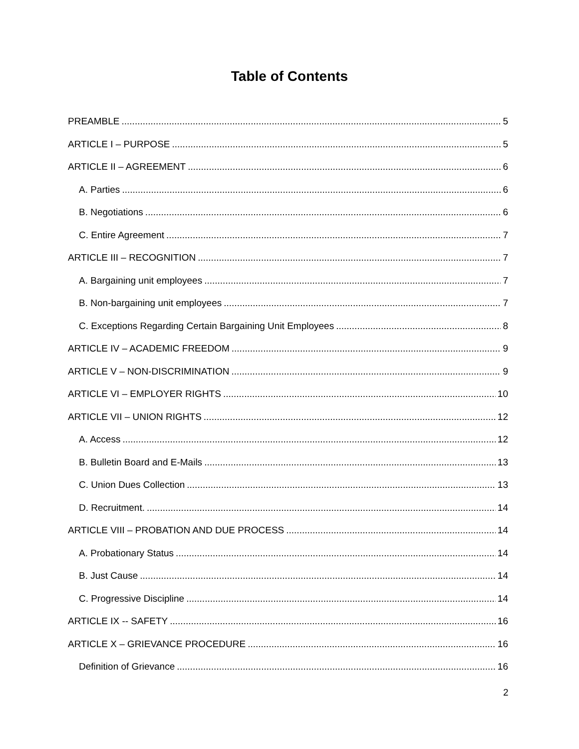Table of Contents
PREAMBLE 5
ARTICLE I – PURPOSE 5
ARTICLE II – AGREEMENT 6
A. Parties 6
B. Negotiations 6
C. Entire Agreement 7
ARTICLE III – RECOGNITION 7
A. Bargaining unit employees 7
B. Non-bargaining unit employees 7
C. Exceptions Regarding Certain Bargaining Unit Employees 8
ARTICLE IV – ACADEMIC FREEDOM 9
ARTICLE V – NON-DISCRIMINATION 9
ARTICLE VI – EMPLOYER RIGHTS 10
ARTICLE VII – UNION RIGHTS 12
A. Access 12
B. Bulletin Board and E-Mails 13
C. Union Dues Collection 13
D. Recruitment. 14
ARTICLE VIII – PROBATION AND DUE PROCESS 14
A. Probationary Status 14
B. Just Cause 14
C. Progressive Discipline 14
ARTICLE IX -- SAFETY 16
ARTICLE X – GRIEVANCE PROCEDURE 16
Definition of Grievance 16
2